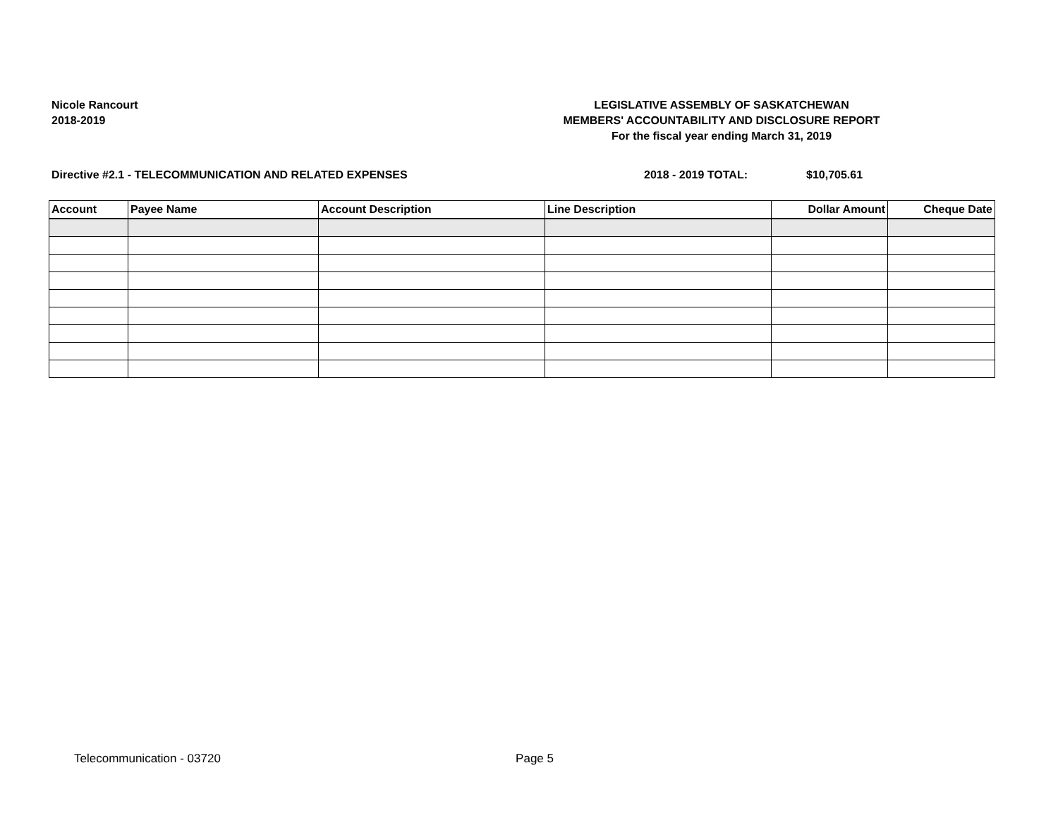Nicole Rancourt
2018-2019
LEGISLATIVE ASSEMBLY OF SASKATCHEWAN
MEMBERS' ACCOUNTABILITY AND DISCLOSURE REPORT
For the fiscal year ending March 31, 2019
Directive #2.1 - TELECOMMUNICATION AND RELATED EXPENSES 2018 - 2019 TOTAL: $10,705.61
| Account | Payee Name | Account Description | Line Description | Dollar Amount | Cheque Date |
| --- | --- | --- | --- | --- | --- |
Telecommunication - 03720 Page 5